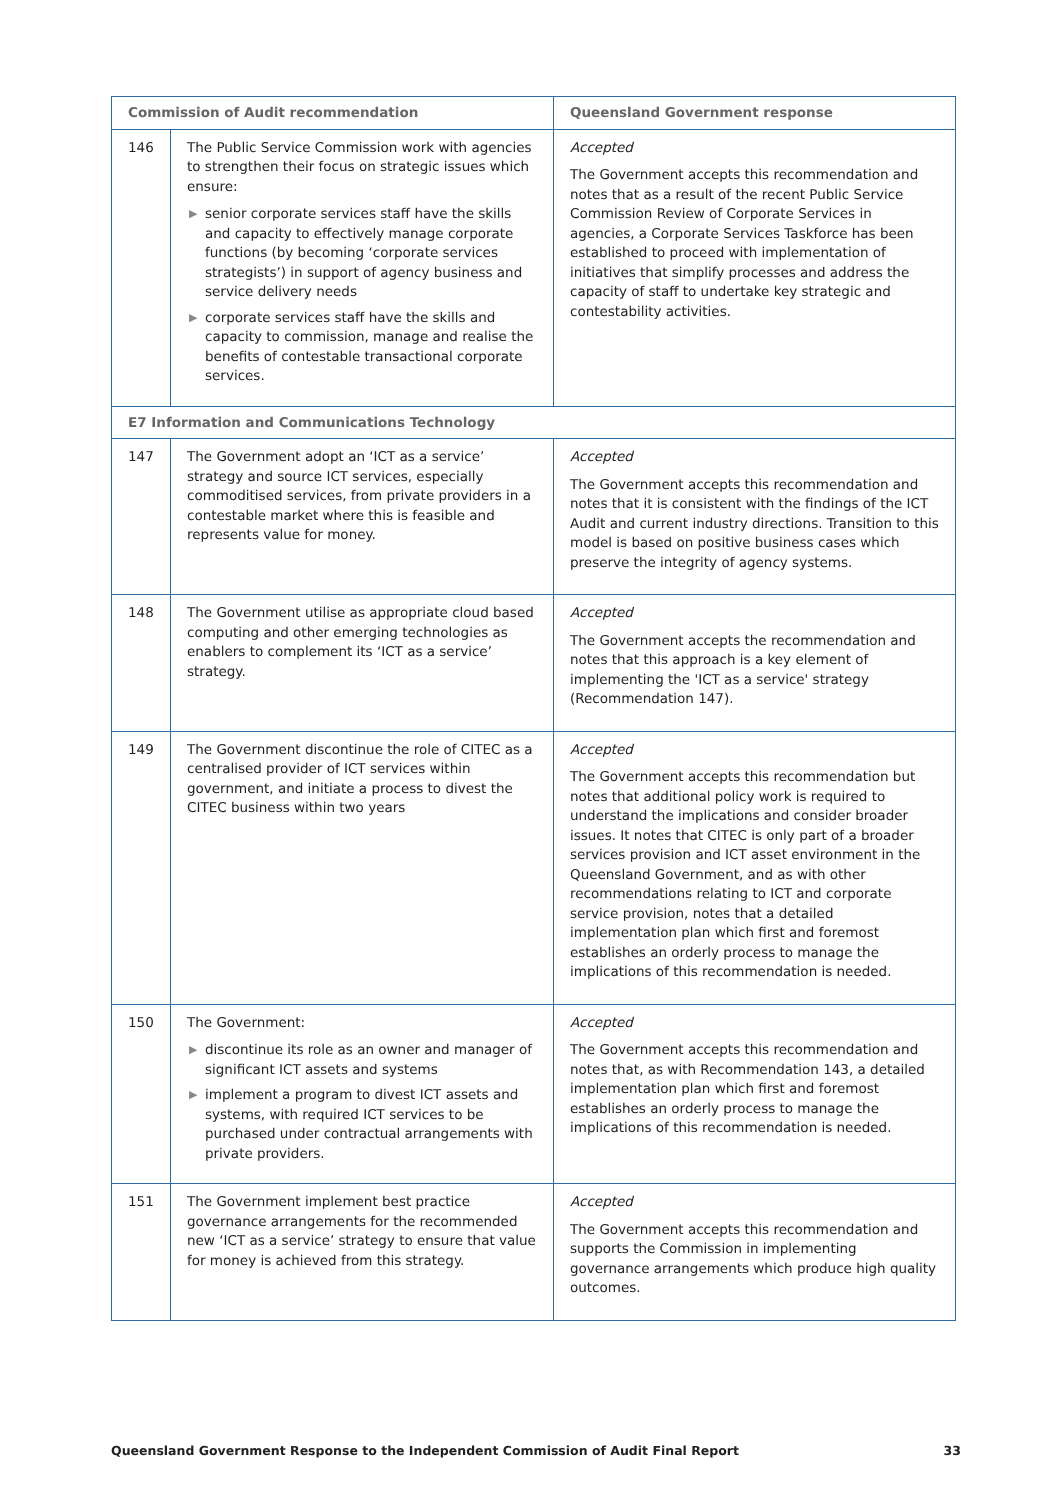| Commission of Audit recommendation | | Queensland Government response |
| --- | --- | --- |
| 146 | The Public Service Commission work with agencies to strengthen their focus on strategic issues which ensure: ▶ senior corporate services staff have the skills and capacity to effectively manage corporate functions (by becoming ‘corporate services strategists’) in support of agency business and service delivery needs ▶ corporate services staff have the skills and capacity to commission, manage and realise the benefits of contestable transactional corporate services. | Accepted The Government accepts this recommendation and notes that as a result of the recent Public Service Commission Review of Corporate Services in agencies, a Corporate Services Taskforce has been established to proceed with implementation of initiatives that simplify processes and address the capacity of staff to undertake key strategic and contestability activities. |
| E7 Information and Communications Technology | | |
| 147 | The Government adopt an ‘ICT as a service’ strategy and source ICT services, especially commoditised services, from private providers in a contestable market where this is feasible and represents value for money. | Accepted The Government accepts this recommendation and notes that it is consistent with the findings of the ICT Audit and current industry directions. Transition to this model is based on positive business cases which preserve the integrity of agency systems. |
| 148 | The Government utilise as appropriate cloud based computing and other emerging technologies as enablers to complement its ‘ICT as a service’ strategy. | Accepted The Government accepts the recommendation and notes that this approach is a key element of implementing the 'ICT as a service' strategy (Recommendation 147). |
| 149 | The Government discontinue the role of CITEC as a centralised provider of ICT services within government, and initiate a process to divest the CITEC business within two years | Accepted The Government accepts this recommendation but notes that additional policy work is required to understand the implications and consider broader issues. It notes that CITEC is only part of a broader services provision and ICT asset environment in the Queensland Government, and as with other recommendations relating to ICT and corporate service provision, notes that a detailed implementation plan which first and foremost establishes an orderly process to manage the implications of this recommendation is needed. |
| 150 | The Government: ▶ discontinue its role as an owner and manager of significant ICT assets and systems ▶ implement a program to divest ICT assets and systems, with required ICT services to be purchased under contractual arrangements with private providers. | Accepted The Government accepts this recommendation and notes that, as with Recommendation 143, a detailed implementation plan which first and foremost establishes an orderly process to manage the implications of this recommendation is needed. |
| 151 | The Government implement best practice governance arrangements for the recommended new ‘ICT as a service’ strategy to ensure that value for money is achieved from this strategy. | Accepted The Government accepts this recommendation and supports the Commission in implementing governance arrangements which produce high quality outcomes. |
Queensland Government Response to the Independent Commission of Audit Final Report 33